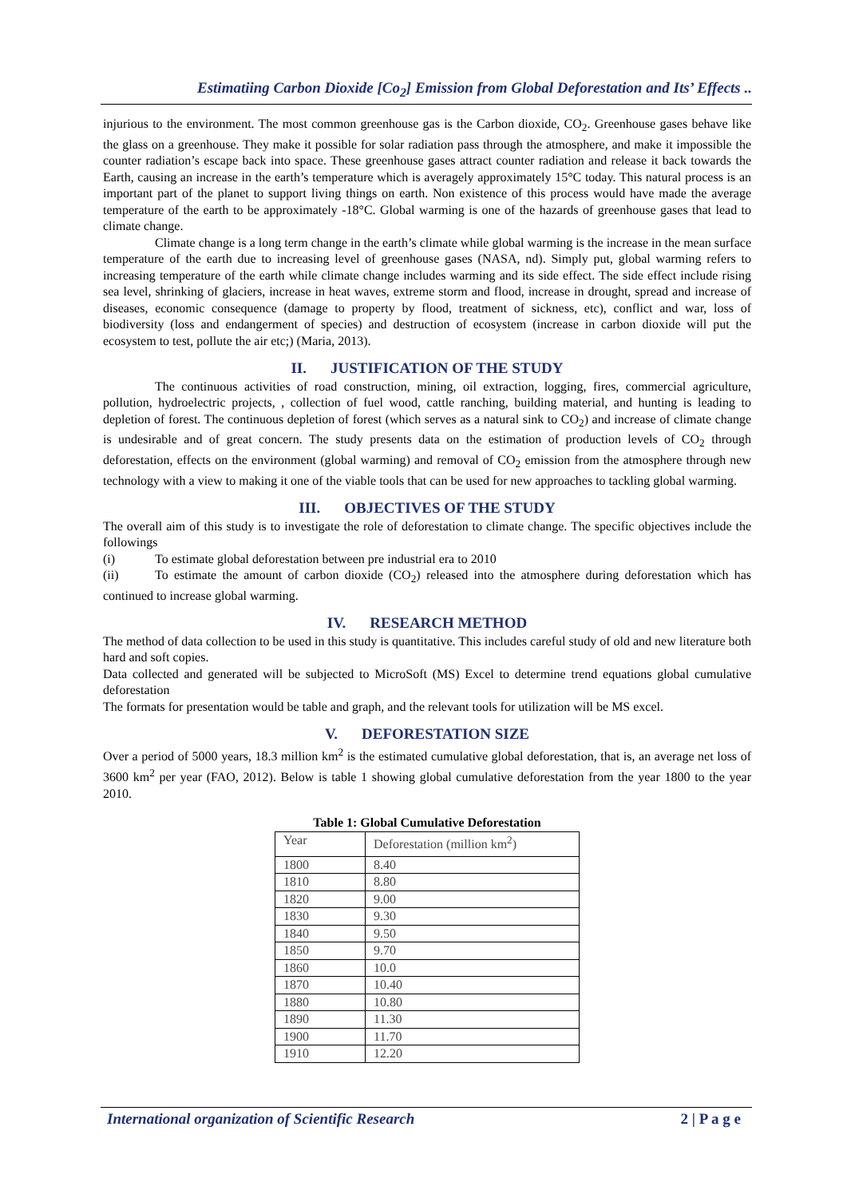Estimatiing Carbon Dioxide [Co<sub>2</sub>] Emission from Global Deforestation and Its’ Effects ..
injurious to the environment. The most common greenhouse gas is the Carbon dioxide, CO<sub>2</sub>. Greenhouse gases behave like the glass on a greenhouse. They make it possible for solar radiation pass through the atmosphere, and make it impossible the counter radiation’s escape back into space. These greenhouse gases attract counter radiation and release it back towards the Earth, causing an increase in the earth’s temperature which is averagely approximately 15°C today. This natural process is an important part of the planet to support living things on earth. Non existence of this process would have made the average temperature of the earth to be approximately -18°C. Global warming is one of the hazards of greenhouse gases that lead to climate change.
Climate change is a long term change in the earth’s climate while global warming is the increase in the mean surface temperature of the earth due to increasing level of greenhouse gases (NASA, nd). Simply put, global warming refers to increasing temperature of the earth while climate change includes warming and its side effect. The side effect include rising sea level, shrinking of glaciers, increase in heat waves, extreme storm and flood, increase in drought, spread and increase of diseases, economic consequence (damage to property by flood, treatment of sickness, etc), conflict and war, loss of biodiversity (loss and endangerment of species) and destruction of ecosystem (increase in carbon dioxide will put the ecosystem to test, pollute the air etc;) (Maria, 2013).
II. JUSTIFICATION OF THE STUDY
The continuous activities of road construction, mining, oil extraction, logging, fires, commercial agriculture, pollution, hydroelectric projects, , collection of fuel wood, cattle ranching, building material, and hunting is leading to depletion of forest. The continuous depletion of forest (which serves as a natural sink to CO<sub>2</sub>) and increase of climate change is undesirable and of great concern. The study presents data on the estimation of production levels of CO<sub>2</sub> through deforestation, effects on the environment (global warming) and removal of CO<sub>2</sub> emission from the atmosphere through new technology with a view to making it one of the viable tools that can be used for new approaches to tackling global warming.
III. OBJECTIVES OF THE STUDY
The overall aim of this study is to investigate the role of deforestation to climate change. The specific objectives include the followings
(i) To estimate global deforestation between pre industrial era to 2010
(ii) To estimate the amount of carbon dioxide (CO<sub>2</sub>) released into the atmosphere during deforestation which has continued to increase global warming.
IV. RESEARCH METHOD
The method of data collection to be used in this study is quantitative. This includes careful study of old and new literature both hard and soft copies.
Data collected and generated will be subjected to MicroSoft (MS) Excel to determine trend equations global cumulative deforestation
The formats for presentation would be table and graph, and the relevant tools for utilization will be MS excel.
V. DEFORESTATION SIZE
Over a period of 5000 years, 18.3 million km<sup>2</sup> is the estimated cumulative global deforestation, that is, an average net loss of 3600 km<sup>2</sup> per year (FAO, 2012). Below is table 1 showing global cumulative deforestation from the year 1800 to the year 2010.
Table 1: Global Cumulative Deforestation
| Year | Deforestation (million km<sup>2</sup>) |
| --- | --- |
| 1800 | 8.40 |
| 1810 | 8.80 |
| 1820 | 9.00 |
| 1830 | 9.30 |
| 1840 | 9.50 |
| 1850 | 9.70 |
| 1860 | 10.0 |
| 1870 | 10.40 |
| 1880 | 10.80 |
| 1890 | 11.30 |
| 1900 | 11.70 |
| 1910 | 12.20 |
International organization of Scientific Research 2 | P a g e